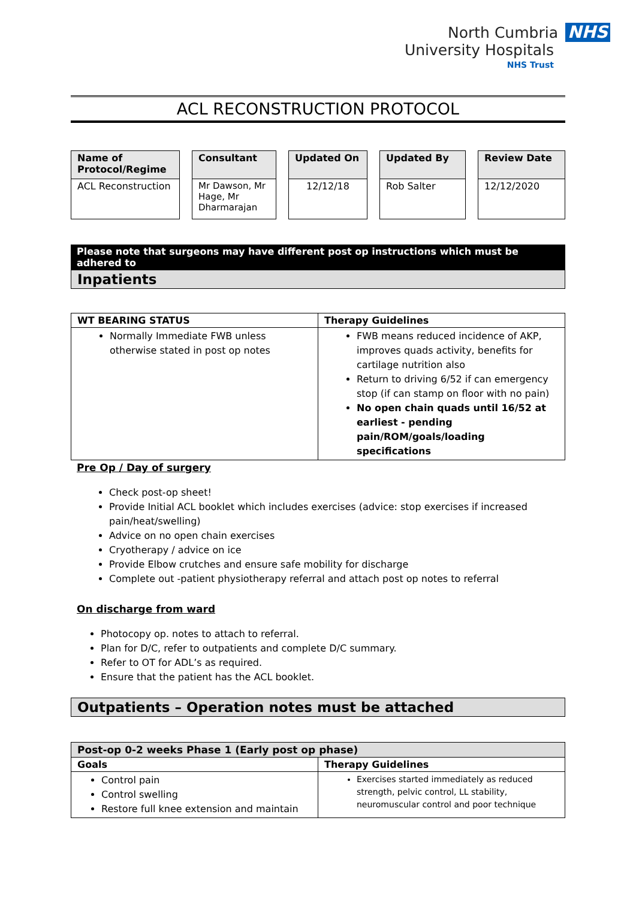North Cumbria NHS
University Hospitals
NHS Trust
ACL RECONSTRUCTION PROTOCOL
| Name of Protocol/Regime |
| --- |
| ACL Reconstruction |
| Consultant |
| --- |
| Mr Dawson, Mr Hage, Mr Dharmarajan |
| Updated On |
| --- |
| 12/12/18 |
| Updated By |
| --- |
| Rob Salter |
| Review Date |
| --- |
| 12/12/2020 |
Please note that surgeons may have different post op instructions which must be adhered to
Inpatients
| WT BEARING STATUS | Therapy Guidelines |
| --- | --- |
| Normally Immediate FWB unless otherwise stated in post op notes | FWB means reduced incidence of AKP, improves quads activity, benefits for cartilage nutrition also Return to driving 6/52 if can emergency stop (if can stamp on floor with no pain) No open chain quads until 16/52 at earliest - pending pain/ROM/goals/loading specifications |
Pre Op / Day of surgery
Check post-op sheet!
Provide Initial ACL booklet which includes exercises (advice: stop exercises if increased pain/heat/swelling)
Advice on no open chain exercises
Cryotherapy / advice on ice
Provide Elbow crutches and ensure safe mobility for discharge
Complete out -patient physiotherapy referral and attach post op notes to referral
On discharge from ward
Photocopy op. notes to attach to referral.
Plan for D/C, refer to outpatients and complete D/C summary.
Refer to OT for ADL’s as required.
Ensure that the patient has the ACL booklet.
Outpatients – Operation notes must be attached
| Post-op 0-2 weeks Phase 1 (Early post op phase) | |
| --- | --- |
| Goals | Therapy Guidelines |
| Control pain Control swelling Restore full knee extension and maintain | Exercises started immediately as reduced strength, pelvic control, LL stability, neuromuscular control and poor technique |